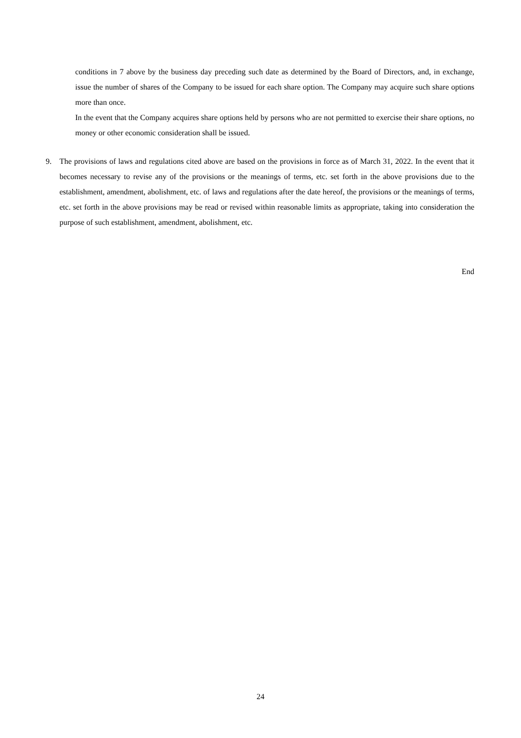conditions in 7 above by the business day preceding such date as determined by the Board of Directors, and, in exchange, issue the number of shares of the Company to be issued for each share option. The Company may acquire such share options more than once.
In the event that the Company acquires share options held by persons who are not permitted to exercise their share options, no money or other economic consideration shall be issued.
9. The provisions of laws and regulations cited above are based on the provisions in force as of March 31, 2022. In the event that it becomes necessary to revise any of the provisions or the meanings of terms, etc. set forth in the above provisions due to the establishment, amendment, abolishment, etc. of laws and regulations after the date hereof, the provisions or the meanings of terms, etc. set forth in the above provisions may be read or revised within reasonable limits as appropriate, taking into consideration the purpose of such establishment, amendment, abolishment, etc.
End
24